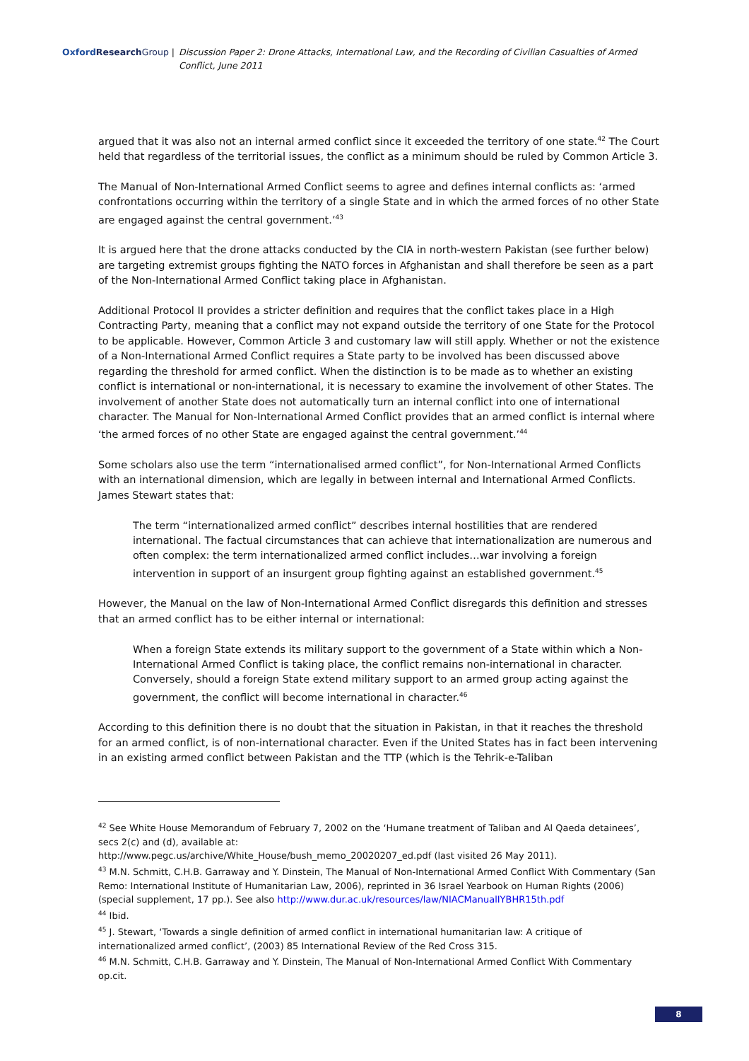Oxford Research Group | Discussion Paper 2: Drone Attacks, International Law, and the Recording of Civilian Casualties of Armed Conflict, June 2011
argued that it was also not an internal armed conflict since it exceeded the territory of one state.<sup>42</sup> The Court held that regardless of the territorial issues, the conflict as a minimum should be ruled by Common Article 3.
The Manual of Non-International Armed Conflict seems to agree and defines internal conflicts as: ‘armed confrontations occurring within the territory of a single State and in which the armed forces of no other State are engaged against the central government.’<sup>43</sup>
It is argued here that the drone attacks conducted by the CIA in north-western Pakistan (see further below) are targeting extremist groups fighting the NATO forces in Afghanistan and shall therefore be seen as a part of the Non-International Armed Conflict taking place in Afghanistan.
Additional Protocol II provides a stricter definition and requires that the conflict takes place in a High Contracting Party, meaning that a conflict may not expand outside the territory of one State for the Protocol to be applicable. However, Common Article 3 and customary law will still apply. Whether or not the existence of a Non-International Armed Conflict requires a State party to be involved has been discussed above regarding the threshold for armed conflict. When the distinction is to be made as to whether an existing conflict is international or non-international, it is necessary to examine the involvement of other States. The involvement of another State does not automatically turn an internal conflict into one of international character. The Manual for Non-International Armed Conflict provides that an armed conflict is internal where ‘the armed forces of no other State are engaged against the central government.’<sup>44</sup>
Some scholars also use the term “internationalised armed conflict”, for Non-International Armed Conflicts with an international dimension, which are legally in between internal and International Armed Conflicts. James Stewart states that:
The term “internationalized armed conflict” describes internal hostilities that are rendered international. The factual circumstances that can achieve that internationalization are numerous and often complex: the term internationalized armed conflict includes…war involving a foreign intervention in support of an insurgent group fighting against an established government.<sup>45</sup>
However, the Manual on the law of Non-International Armed Conflict disregards this definition and stresses that an armed conflict has to be either internal or international:
When a foreign State extends its military support to the government of a State within which a Non-International Armed Conflict is taking place, the conflict remains non-international in character. Conversely, should a foreign State extend military support to an armed group acting against the government, the conflict will become international in character.<sup>46</sup>
According to this definition there is no doubt that the situation in Pakistan, in that it reaches the threshold for an armed conflict, is of non-international character. Even if the United States has in fact been intervening in an existing armed conflict between Pakistan and the TTP (which is the Tehrik-e-Taliban
<sup>42</sup> See White House Memorandum of February 7, 2002 on the ‘Humane treatment of Taliban and Al Qaeda detainees’, secs 2(c) and (d), available at:
http://www.pegc.us/archive/White_House/bush_memo_20020207_ed.pdf (last visited 26 May 2011).
<sup>43</sup> M.N. Schmitt, C.H.B. Garraway and Y. Dinstein, The Manual of Non-International Armed Conflict With Commentary (San Remo: International Institute of Humanitarian Law, 2006), reprinted in 36 Israel Yearbook on Human Rights (2006) (special supplement, 17 pp.). See also http://www.dur.ac.uk/resources/law/NIACManualIYBHR15th.pdf
<sup>44</sup> Ibid.
<sup>45</sup> J. Stewart, ‘Towards a single definition of armed conflict in international humanitarian law: A critique of internationalized armed conflict’, (2003) 85 International Review of the Red Cross 315.
<sup>46</sup> M.N. Schmitt, C.H.B. Garraway and Y. Dinstein, The Manual of Non-International Armed Conflict With Commentary op.cit.
8